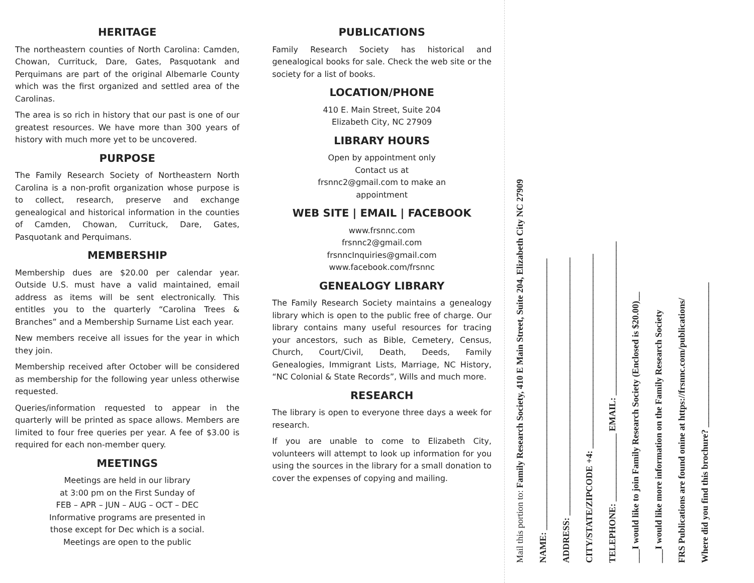HERITAGE
The northeastern counties of North Carolina: Camden, Chowan, Currituck, Dare, Gates, Pasquotank and Perquimans are part of the original Albemarle County which was the first organized and settled area of the Carolinas.
The area is so rich in history that our past is one of our greatest resources. We have more than 300 years of history with much more yet to be uncovered.
PURPOSE
The Family Research Society of Northeastern North Carolina is a non-profit organization whose purpose is to collect, research, preserve and exchange genealogical and historical information in the counties of Camden, Chowan, Currituck, Dare, Gates, Pasquotank and Perquimans.
MEMBERSHIP
Membership dues are $20.00 per calendar year. Outside U.S. must have a valid maintained, email address as items will be sent electronically. This entitles you to the quarterly “Carolina Trees & Branches” and a Membership Surname List each year.
New members receive all issues for the year in which they join.
Membership received after October will be considered as membership for the following year unless otherwise requested.
Queries/information requested to appear in the quarterly will be printed as space allows. Members are limited to four free queries per year. A fee of $3.00 is required for each non-member query.
MEETINGS
Meetings are held in our library
at 3:00 pm on the First Sunday of
FEB – APR – JUN – AUG – OCT – DEC
Informative programs are presented in
those except for Dec which is a social.
Meetings are open to the public
PUBLICATIONS
Family Research Society has historical and genealogical books for sale. Check the web site or the society for a list of books.
LOCATION/PHONE
410 E. Main Street, Suite 204
Elizabeth City, NC 27909
LIBRARY HOURS
Open by appointment only
Contact us at
frsnnc2@gmail.com to make an
appointment
WEB SITE | EMAIL | FACEBOOK
www.frsnnc.com
frsnnc2@gmail.com
frsnncInquiries@gmail.com
www.facebook.com/frsnnc
GENEALOGY LIBRARY
The Family Research Society maintains a genealogy library which is open to the public free of charge. Our library contains many useful resources for tracing your ancestors, such as Bible, Cemetery, Census, Church, Court/Civil, Death, Deeds, Family Genealogies, Immigrant Lists, Marriage, NC History, “NC Colonial & State Records”, Wills and much more.
RESEARCH
The library is open to everyone three days a week for research.
If you are unable to come to Elizabeth City, volunteers will attempt to look up information for you using the sources in the library for a small donation to cover the expenses of copying and mailing.
Mail this portion to: Family Research Society, 410 E Main Street, Suite 204, Elizabeth City NC 27909
NAME: ____________________________________________________________
ADDRESS: _________________________________________________________
CITY/STATE/ZIPCODE +4: ___________________________________________
TELEPHONE: _______________ EMAIL: __________________________________
___I would like to join Family Research Society (Enclosed is $20.00)__
___I would like more information on the Family Research Society
FRS Publications are found onine at https://frsnnc.com/publications/
Where did you find this brochure? ________________________________